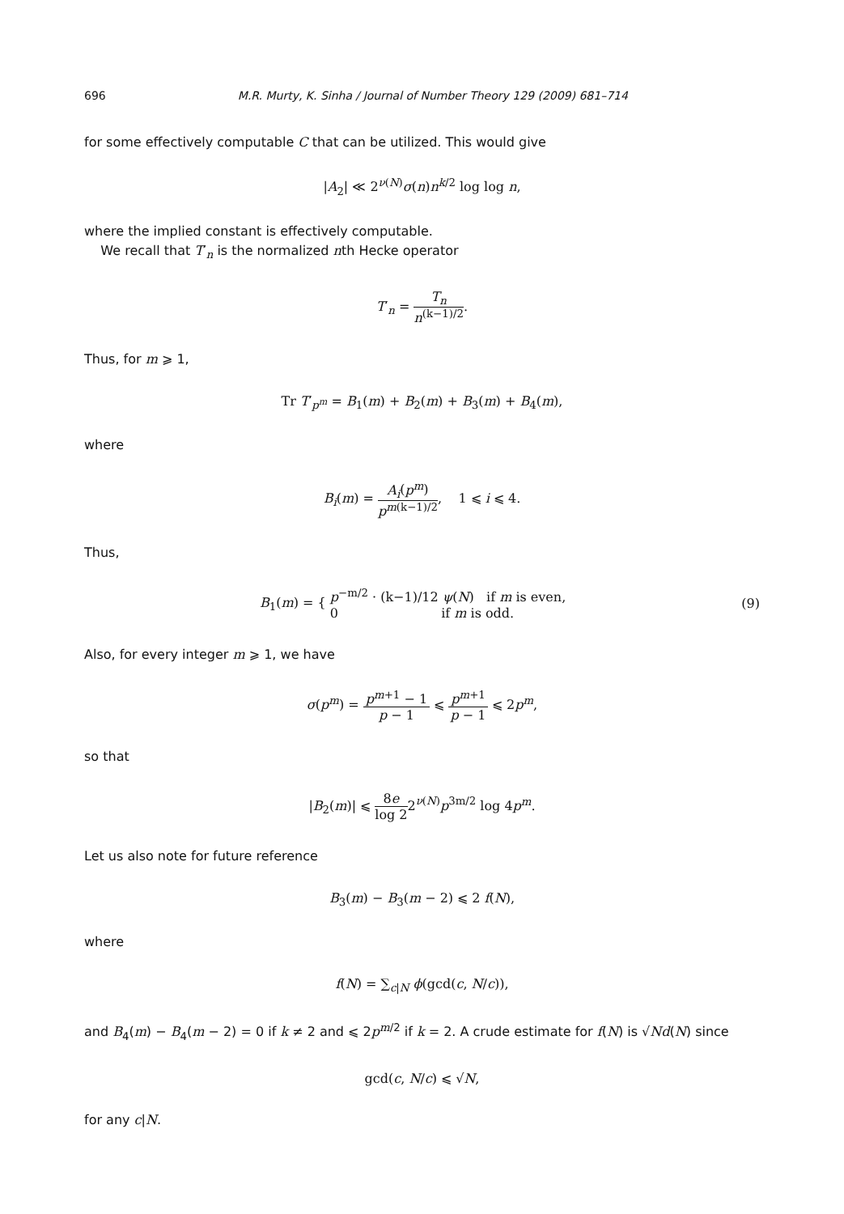696 M.R. Murty, K. Sinha / Journal of Number Theory 129 (2009) 681–714
for some effectively computable C that can be utilized. This would give
|A<sub>2</sub>| ≪ 2<sup>ν(N)</sup>σ(n)n<sup>k/2</sup> log log n,
where the implied constant is effectively computable.
We recall that T′<sub>n</sub> is the normalized nth Hecke operator
T′<sub>n</sub> = T<sub>n</sub> n<sup>(k−1)/2</sup>.
Thus, for m ⩾ 1,
Tr T′<sub>p<sup>m</sup></sub> = B<sub>1</sub>(m) + B<sub>2</sub>(m) + B<sub>3</sub>(m) + B<sub>4</sub>(m),
where
B<sub>i</sub>(m) = A<sub>i</sub>(p<sup>m</sup>) p<sup>m(k−1)/2</sup>, 1 ⩽ i ⩽ 4.
Thus,
B<sub>1</sub>(m) = { p<sup>−m/2</sup> · (k−1)/12 ψ(N) if m is even, 0 if m is odd. (9)
Also, for every integer m ⩾ 1, we have
σ(p<sup>m</sup>) = p<sup>m+1</sup> − 1 p − 1 ⩽ p<sup>m+1</sup> p − 1 ⩽ 2p<sup>m</sup>,
so that
|B<sub>2</sub>(m)| ⩽ 8e log 22<sup>ν(N)</sup>p<sup>3m/2</sup> log 4p<sup>m</sup>.
Let us also note for future reference
B<sub>3</sub>(m) − B<sub>3</sub>(m − 2) ⩽ 2 f(N),
where
f(N) = ∑<sub>c|N</sub> ϕ(gcd(c, N/c)),
and B<sub>4</sub>(m) − B<sub>4</sub>(m − 2) = 0 if k ≠ 2 and ⩽ 2p<sup>m/2</sup> if k = 2. A crude estimate for f(N) is √Nd(N) since
gcd(c, N/c) ⩽ √N,
for any c|N.